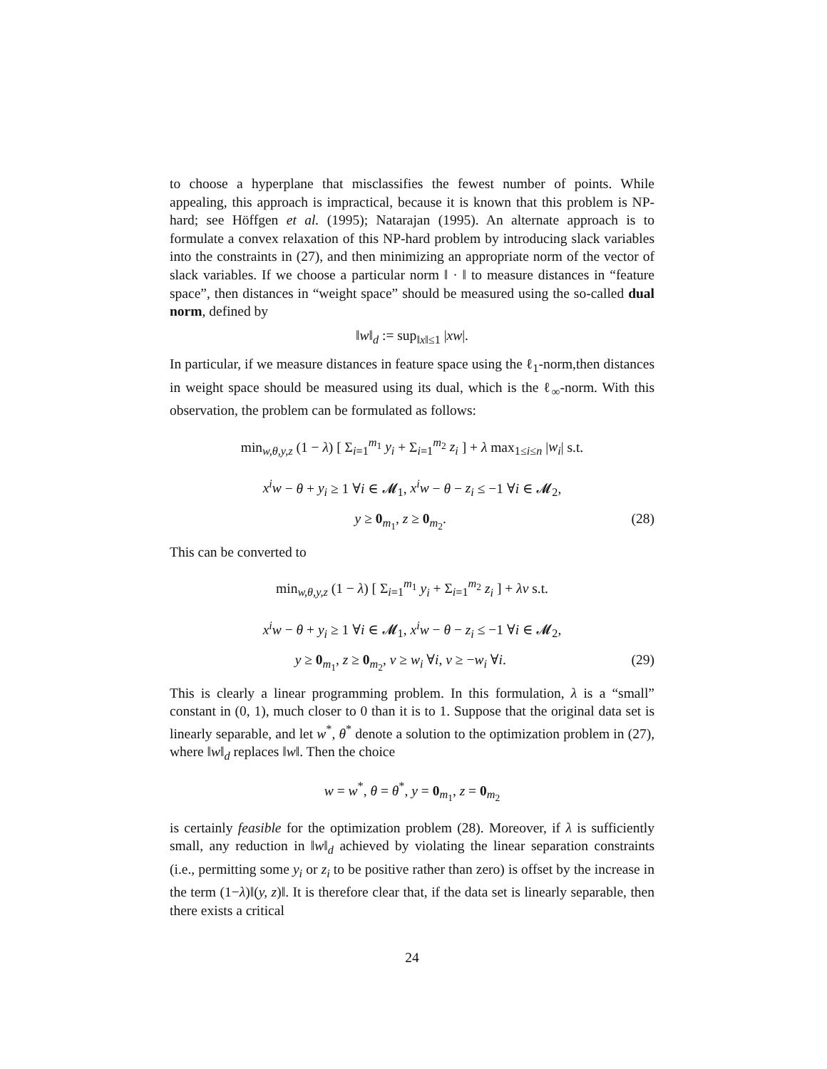to choose a hyperplane that misclassifies the fewest number of points. While appealing, this approach is impractical, because it is known that this problem is NP-hard; see Höffgen et al. (1995); Natarajan (1995). An alternate approach is to formulate a convex relaxation of this NP-hard problem by introducing slack variables into the constraints in (27), and then minimizing an appropriate norm of the vector of slack variables. If we choose a particular norm ‖ · ‖ to measure distances in “feature space”, then distances in “weight space” should be measured using the so-called dual norm, defined by
‖w‖<sub>d</sub> := sup<sub>‖x‖≤1</sub> |xw|.
In particular, if we measure distances in feature space using the ℓ<sub>1</sub>-norm,then distances in weight space should be measured using its dual, which is the ℓ<sub>∞</sub>-norm. With this observation, the problem can be formulated as follows:
min<sub>w,θ,y,z</sub> (1 − λ) [ Σ<sub>i=1</sub><sup>m<sub>1</sub></sup> y<sub>i</sub> + Σ<sub>i=1</sub><sup>m<sub>2</sub></sup> z<sub>i</sub> ] + λ max<sub>1≤i≤n</sub> |w<sub>i</sub>| s.t.
x<sup>i</sup>w − θ + y<sub>i</sub> ≥ 1 ∀i ∈ 𝓜<sub>1</sub>, x<sup>i</sup>w − θ − z<sub>i</sub> ≤ −1 ∀i ∈ 𝓜<sub>2</sub>,
y ≥ 0<sub>m<sub>1</sub></sub>, z ≥ 0<sub>m<sub>2</sub></sub>. (28)
This can be converted to
min<sub>w,θ,y,z</sub> (1 − λ) [ Σ<sub>i=1</sub><sup>m<sub>1</sub></sup> y<sub>i</sub> + Σ<sub>i=1</sub><sup>m<sub>2</sub></sup> z<sub>i</sub> ] + λv s.t.
x<sup>i</sup>w − θ + y<sub>i</sub> ≥ 1 ∀i ∈ 𝓜<sub>1</sub>, x<sup>i</sup>w − θ − z<sub>i</sub> ≤ −1 ∀i ∈ 𝓜<sub>2</sub>,
y ≥ 0<sub>m<sub>1</sub></sub>, z ≥ 0<sub>m<sub>2</sub></sub>, v ≥ w<sub>i</sub> ∀i, v ≥ −w<sub>i</sub> ∀i. (29)
This is clearly a linear programming problem. In this formulation, λ is a “small” constant in (0, 1), much closer to 0 than it is to 1. Suppose that the original data set is linearly separable, and let w<sup>*</sup>, θ<sup>*</sup> denote a solution to the optimization problem in (27), where ‖w‖<sub>d</sub> replaces ‖w‖. Then the choice
w = w<sup>*</sup>, θ = θ<sup>*</sup>, y = 0<sub>m<sub>1</sub></sub>, z = 0<sub>m<sub>2</sub></sub>
is certainly feasible for the optimization problem (28). Moreover, if λ is sufficiently small, any reduction in ‖w‖<sub>d</sub> achieved by violating the linear separation constraints (i.e., permitting some y<sub>i</sub> or z<sub>i</sub> to be positive rather than zero) is offset by the increase in the term (1−λ)‖(y, z)‖. It is therefore clear that, if the data set is linearly separable, then there exists a critical
24